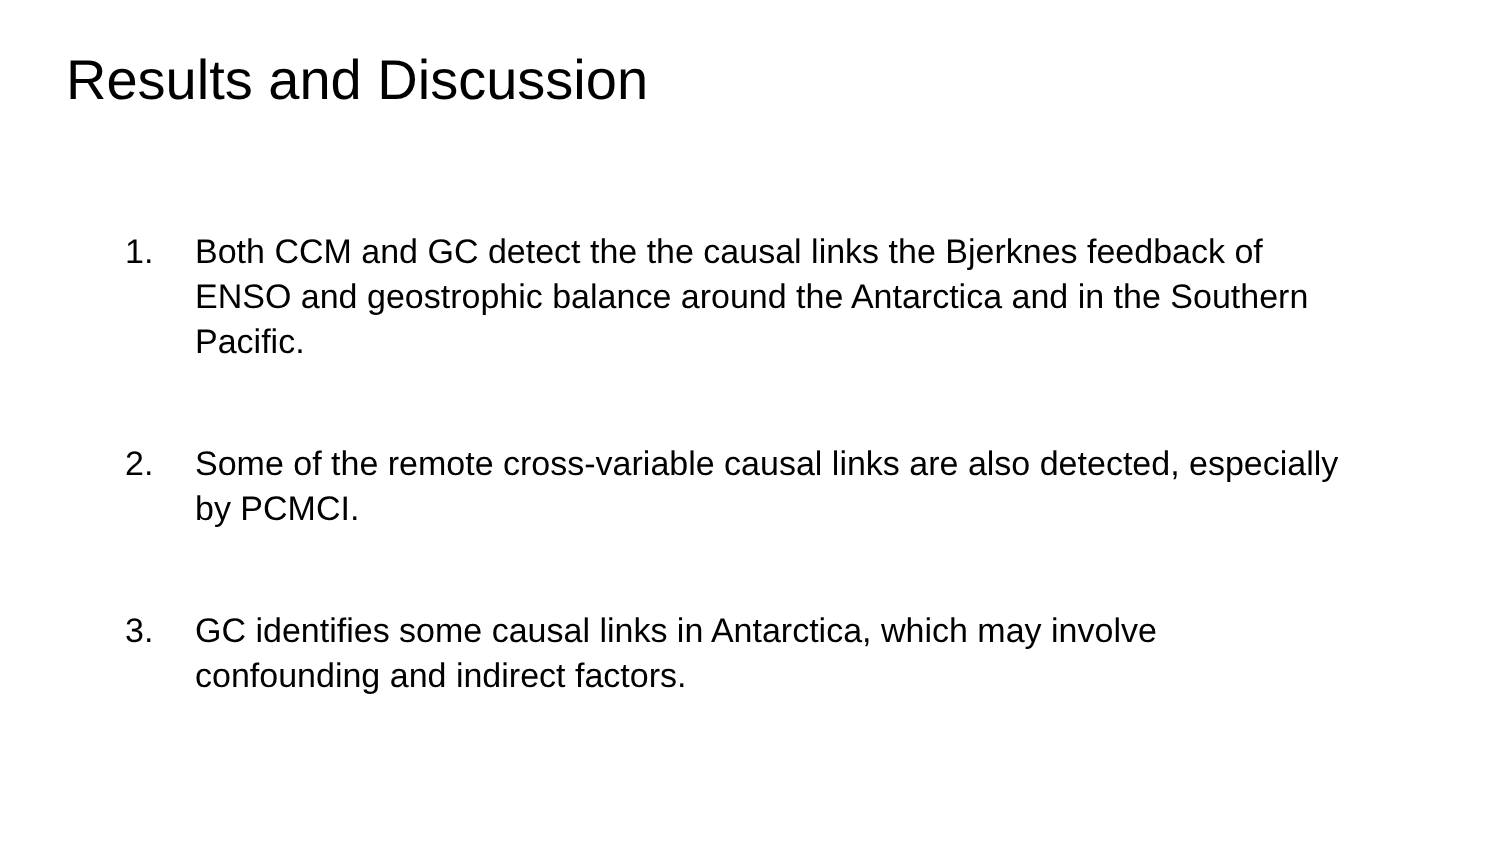Results and Discussion
1. Both CCM and GC detect the the causal links the Bjerknes feedback of ENSO and geostrophic balance around the Antarctica and in the Southern Pacific.
2. Some of the remote cross-variable causal links are also detected, especially by PCMCI.
3. GC identifies some causal links in Antarctica, which may involve confounding and indirect factors.